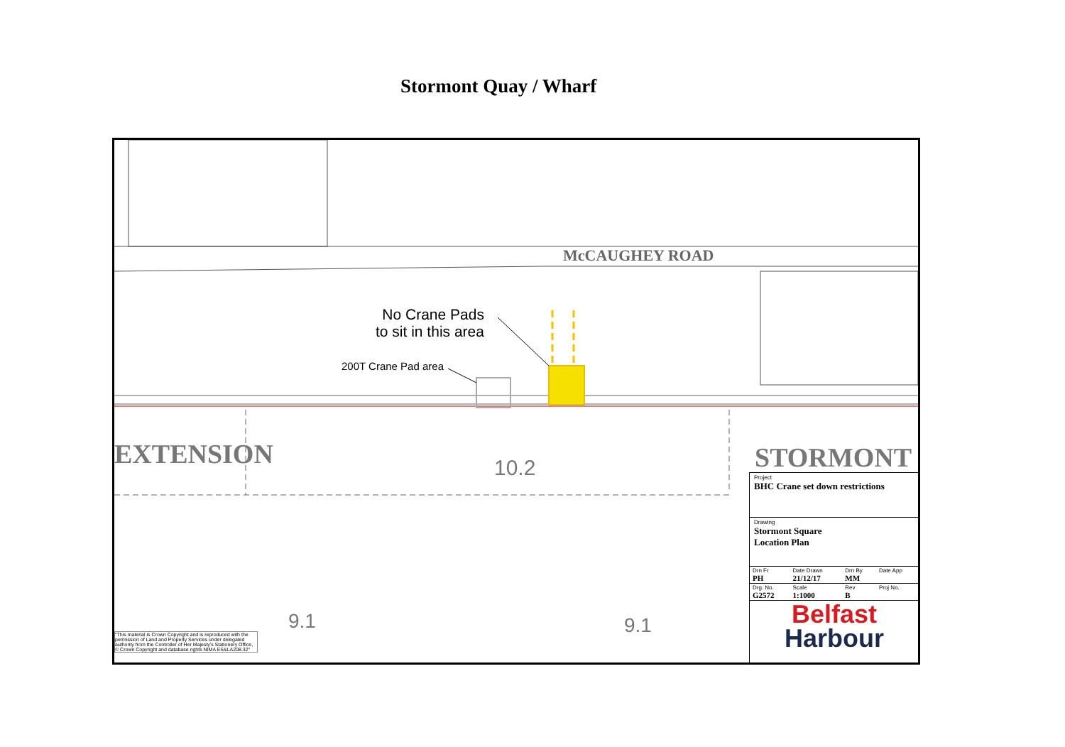Stormont Quay / Wharf
McCAUGHEY ROAD
No Crane Pads
to sit in this area
200T Crane Pad area
EXTENSION 10.2 STORMONT
9.1 9.1 "This material is Crown Copyright and is reproduced with the permission of Land and Property Services under delegated authority from the Controller of Her Majesty's Stationery Office, © Crown Copyright and database rights NIMA ES&LA208.32"
Project
BHC Crane set down restrictions
Drawing
Stormont Square
Location Plan
| Drn Fr PH | Date Drawn 21/12/17 | Drn By MM | Date App |
| Drg. No. G2572 | Scale 1:1000 | Rev B | Proj No. |
Belfast
Harbour